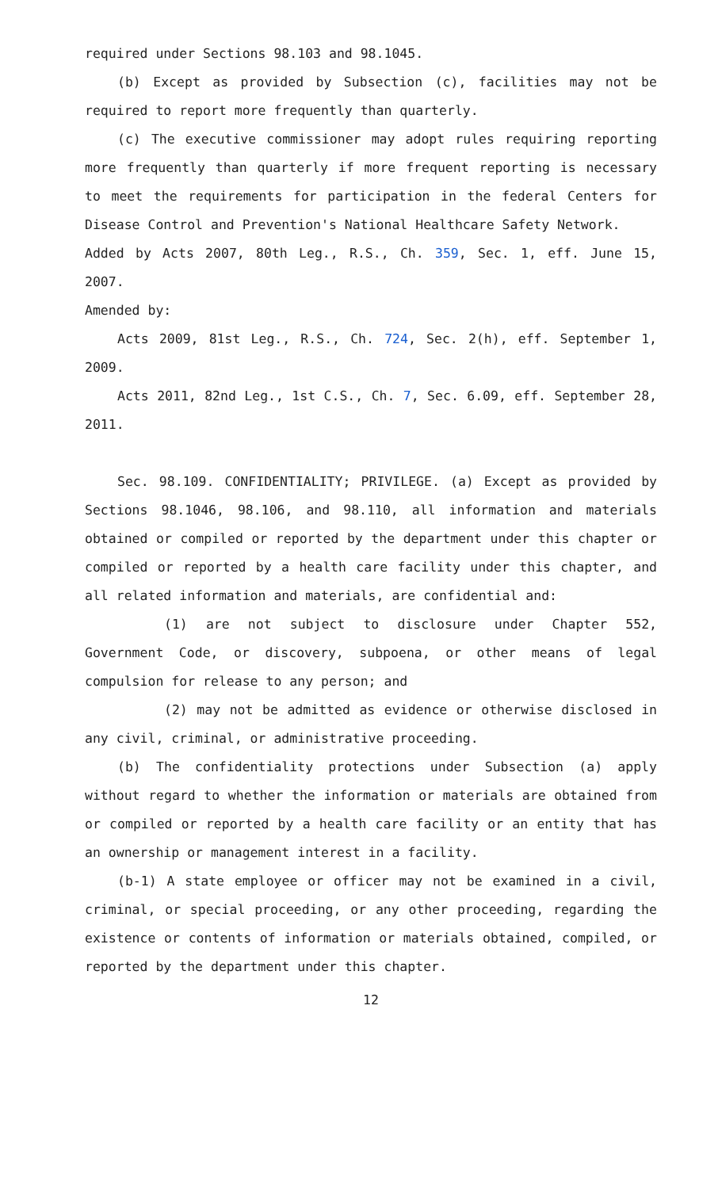required under Sections 98.103 and 98.1045.
(b) Except as provided by Subsection (c), facilities may not be required to report more frequently than quarterly.
(c) The executive commissioner may adopt rules requiring reporting more frequently than quarterly if more frequent reporting is necessary to meet the requirements for participation in the federal Centers for Disease Control and Prevention's National Healthcare Safety Network.
Added by Acts 2007, 80th Leg., R.S., Ch. 359, Sec. 1, eff. June 15, 2007.
Amended by:
Acts 2009, 81st Leg., R.S., Ch. 724, Sec. 2(h), eff. September 1, 2009.
Acts 2011, 82nd Leg., 1st C.S., Ch. 7, Sec. 6.09, eff. September 28, 2011.
Sec. 98.109. CONFIDENTIALITY; PRIVILEGE. (a) Except as provided by Sections 98.1046, 98.106, and 98.110, all information and materials obtained or compiled or reported by the department under this chapter or compiled or reported by a health care facility under this chapter, and all related information and materials, are confidential and:
(1) are not subject to disclosure under Chapter 552, Government Code, or discovery, subpoena, or other means of legal compulsion for release to any person; and
(2) may not be admitted as evidence or otherwise disclosed in any civil, criminal, or administrative proceeding.
(b) The confidentiality protections under Subsection (a) apply without regard to whether the information or materials are obtained from or compiled or reported by a health care facility or an entity that has an ownership or management interest in a facility.
(b-1) A state employee or officer may not be examined in a civil, criminal, or special proceeding, or any other proceeding, regarding the existence or contents of information or materials obtained, compiled, or reported by the department under this chapter.
12